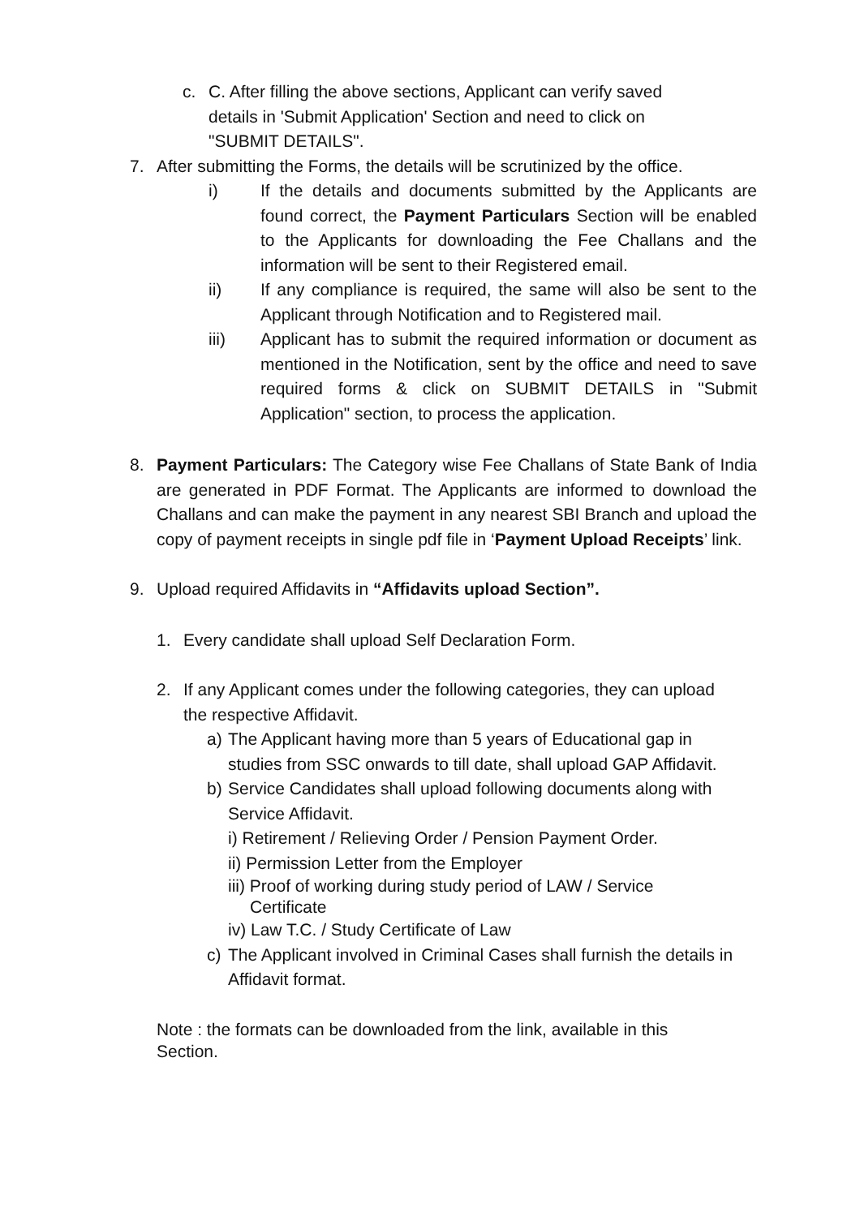c. C. After filling the above sections, Applicant can verify saved details in 'Submit Application' Section and need to click on "SUBMIT DETAILS".
7. After submitting the Forms, the details will be scrutinized by the office.
i) If the details and documents submitted by the Applicants are found correct, the Payment Particulars Section will be enabled to the Applicants for downloading the Fee Challans and the information will be sent to their Registered email.
ii) If any compliance is required, the same will also be sent to the Applicant through Notification and to Registered mail.
iii) Applicant has to submit the required information or document as mentioned in the Notification, sent by the office and need to save required forms & click on SUBMIT DETAILS in "Submit Application" section, to process the application.
8. Payment Particulars: The Category wise Fee Challans of State Bank of India are generated in PDF Format. The Applicants are informed to download the Challans and can make the payment in any nearest SBI Branch and upload the copy of payment receipts in single pdf file in ‘Payment Upload Receipts’ link.
9. Upload required Affidavits in “Affidavits upload Section”.
1. Every candidate shall upload Self Declaration Form.
2. If any Applicant comes under the following categories, they can upload the respective Affidavit.
a) The Applicant having more than 5 years of Educational gap in studies from SSC onwards to till date, shall upload GAP Affidavit.
b) Service Candidates shall upload following documents along with Service Affidavit.
i) Retirement / Relieving Order / Pension Payment Order.
ii) Permission Letter from the Employer
iii) Proof of working during study period of LAW / Service Certificate
iv) Law T.C. / Study Certificate of Law
c) The Applicant involved in Criminal Cases shall furnish the details in Affidavit format.
Note : the formats can be downloaded from the link, available in this Section.